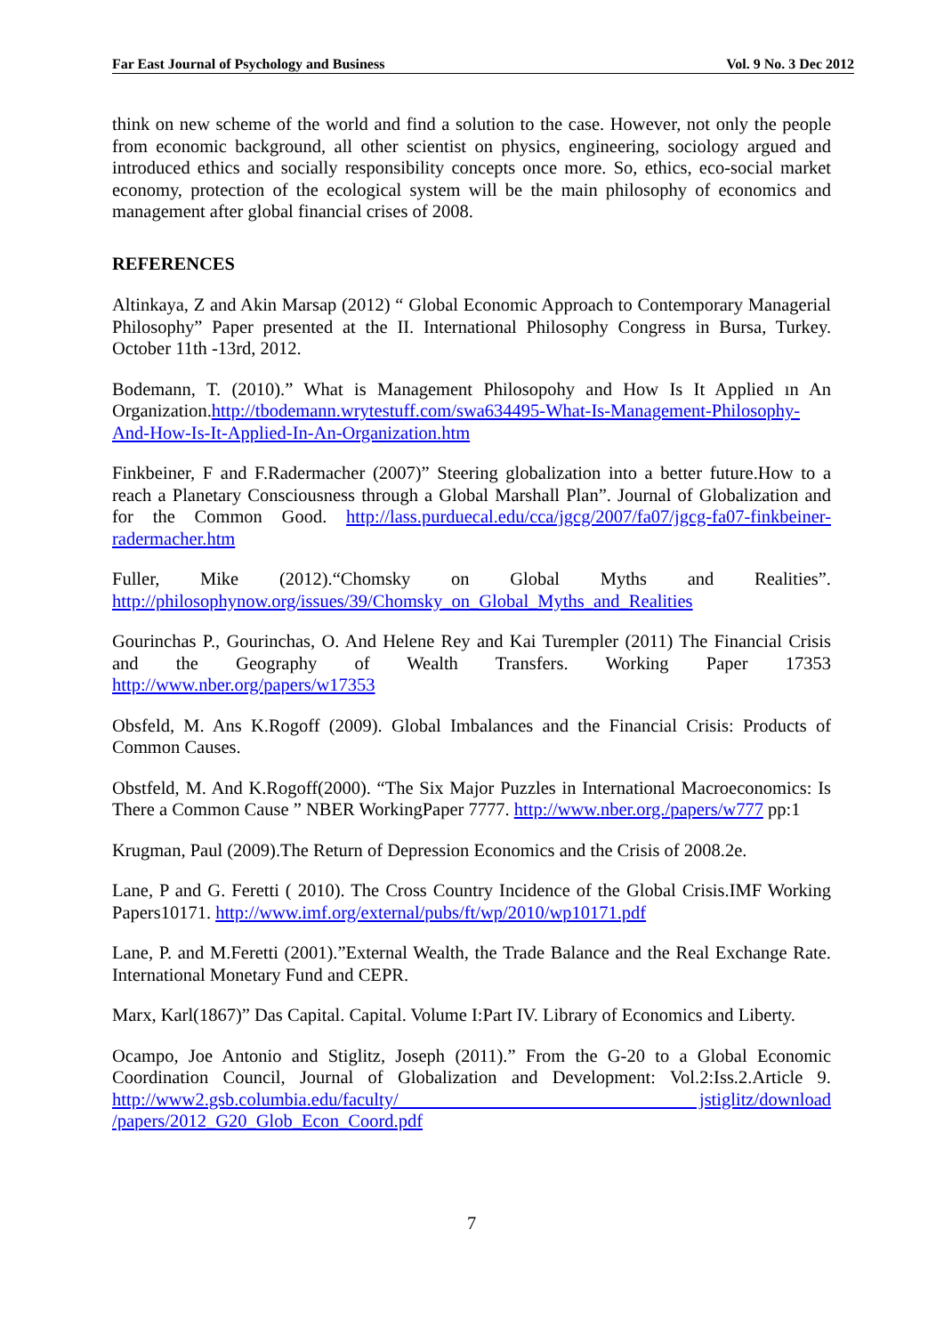Far East Journal of Psychology and Business Vol. 9 No. 3 Dec 2012
think on new scheme of the world and find a solution to the case. However, not only the people from economic background, all other scientist on physics, engineering, sociology argued and introduced ethics and socially responsibility concepts once more. So, ethics, eco-social market economy, protection of the ecological system will be the main philosophy of economics and management after global financial crises of 2008.
REFERENCES
Altinkaya, Z and Akin Marsap (2012) “ Global Economic Approach to Contemporary Managerial Philosophy” Paper presented at the II. International Philosophy Congress in Bursa, Turkey. October 11th -13rd, 2012.
Bodemann, T. (2010).” What is Management Philosopohy and How Is It Applied ın An Organization.http://tbodemann.wrytestuff.com/swa634495-What-Is-Management-Philosophy-And-How-Is-It-Applied-In-An-Organization.htm
Finkbeiner, F and F.Radermacher (2007)” Steering globalization into a better future.How to a reach a Planetary Consciousness through a Global Marshall Plan”. Journal of Globalization and for the Common Good. http://lass.purduecal.edu/cca/jgcg/2007/fa07/jgcg-fa07-finkbeiner-radermacher.htm
Fuller, Mike (2012).“Chomsky on Global Myths and Realities”. http://philosophynow.org/issues/39/Chomsky_on_Global_Myths_and_Realities
Gourinchas P., Gourinchas, O. And Helene Rey and Kai Turempler (2011) The Financial Crisis and the Geography of Wealth Transfers. Working Paper 17353 http://www.nber.org/papers/w17353
Obsfeld, M. Ans K.Rogoff (2009). Global Imbalances and the Financial Crisis: Products of Common Causes.
Obstfeld, M. And K.Rogoff(2000). “The Six Major Puzzles in International Macroeconomics: Is There a Common Cause ” NBER WorkingPaper 7777. http://www.nber.org./papers/w777 pp:1
Krugman, Paul (2009).The Return of Depression Economics and the Crisis of 2008.2e.
Lane, P and G. Feretti ( 2010). The Cross Country Incidence of the Global Crisis.IMF Working Papers10171. http://www.imf.org/external/pubs/ft/wp/2010/wp10171.pdf
Lane, P. and M.Feretti (2001).”External Wealth, the Trade Balance and the Real Exchange Rate. International Monetary Fund and CEPR.
Marx, Karl(1867)” Das Capital. Capital. Volume I:Part IV. Library of Economics and Liberty.
Ocampo, Joe Antonio and Stiglitz, Joseph (2011).” From the G-20 to a Global Economic Coordination Council, Journal of Globalization and Development: Vol.2:Iss.2.Article 9. http://www2.gsb.columbia.edu/faculty/ jstiglitz/download /papers/2012_G20_Glob_Econ_Coord.pdf
7